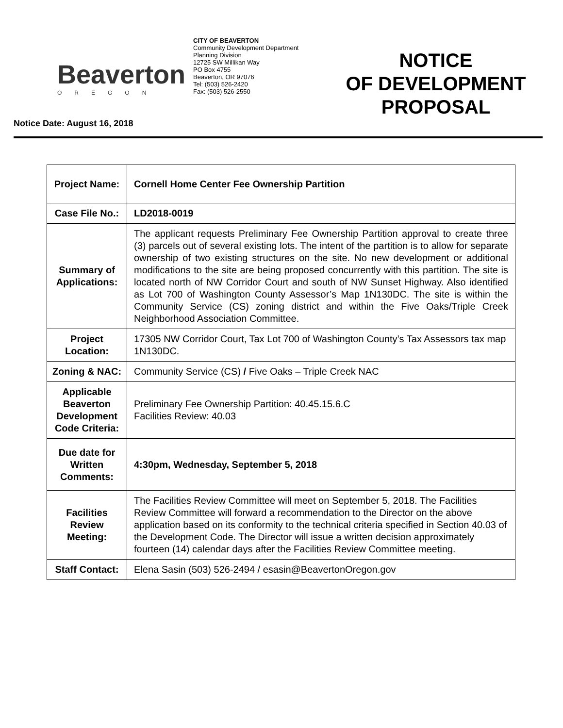Beaverton
OREGON
CITY OF BEAVERTON
Community Development Department
Planning Division
12725 SW Millikan Way
PO Box 4755
Beaverton, OR 97076
Tel: (503) 526-2420
Fax: (503) 526-2550
NOTICE
OF DEVELOPMENT
PROPOSAL
Notice Date: August 16, 2018
| Project Name: | Cornell Home Center Fee Ownership Partition |
| Case File No.: | LD2018-0019 |
| Summary of Applications: | The applicant requests Preliminary Fee Ownership Partition approval to create three (3) parcels out of several existing lots. The intent of the partition is to allow for separate ownership of two existing structures on the site. No new development or additional modifications to the site are being proposed concurrently with this partition. The site is located north of NW Corridor Court and south of NW Sunset Highway. Also identified as Lot 700 of Washington County Assessor’s Map 1N130DC. The site is within the Community Service (CS) zoning district and within the Five Oaks/Triple Creek Neighborhood Association Committee. |
| Project Location: | 17305 NW Corridor Court, Tax Lot 700 of Washington County’s Tax Assessors tax map 1N130DC. |
| Zoning & NAC: | Community Service (CS) / Five Oaks – Triple Creek NAC |
| Applicable Beaverton Development Code Criteria: | Preliminary Fee Ownership Partition: 40.45.15.6.C Facilities Review: 40.03 |
| Due date for Written Comments: | 4:30pm, Wednesday, September 5, 2018 |
| Facilities Review Meeting: | The Facilities Review Committee will meet on September 5, 2018. The Facilities Review Committee will forward a recommendation to the Director on the above application based on its conformity to the technical criteria specified in Section 40.03 of the Development Code. The Director will issue a written decision approximately fourteen (14) calendar days after the Facilities Review Committee meeting. |
| Staff Contact: | Elena Sasin (503) 526-2494 / esasin@BeavertonOregon.gov |